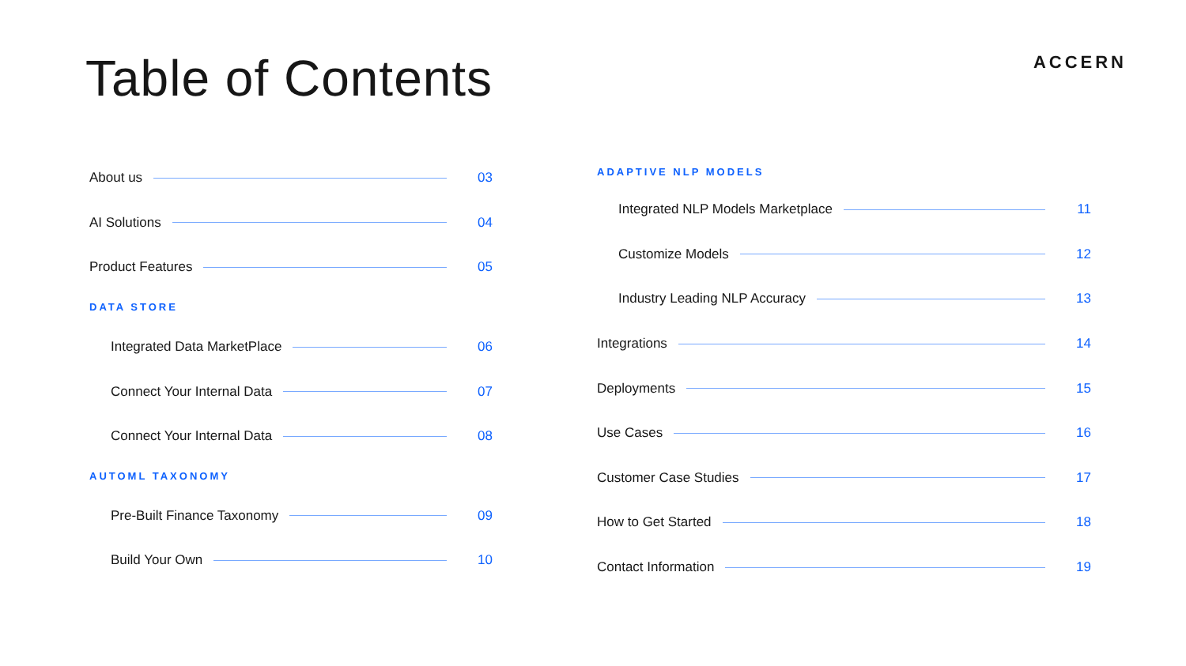Table of Contents
ACCERN
About us 03
AI Solutions 04
Product Features 05
DATA STORE
Integrated Data MarketPlace 06
Connect Your Internal Data 07
Connect Your Internal Data 08
AUTOML TAXONOMY
Pre-Built Finance Taxonomy 09
Build Your Own 10
ADAPTIVE NLP MODELS
Integrated NLP Models Marketplace 11
Customize Models 12
Industry Leading NLP Accuracy 13
Integrations 14
Deployments 15
Use Cases 16
Customer Case Studies 17
How to Get Started 18
Contact Information 19